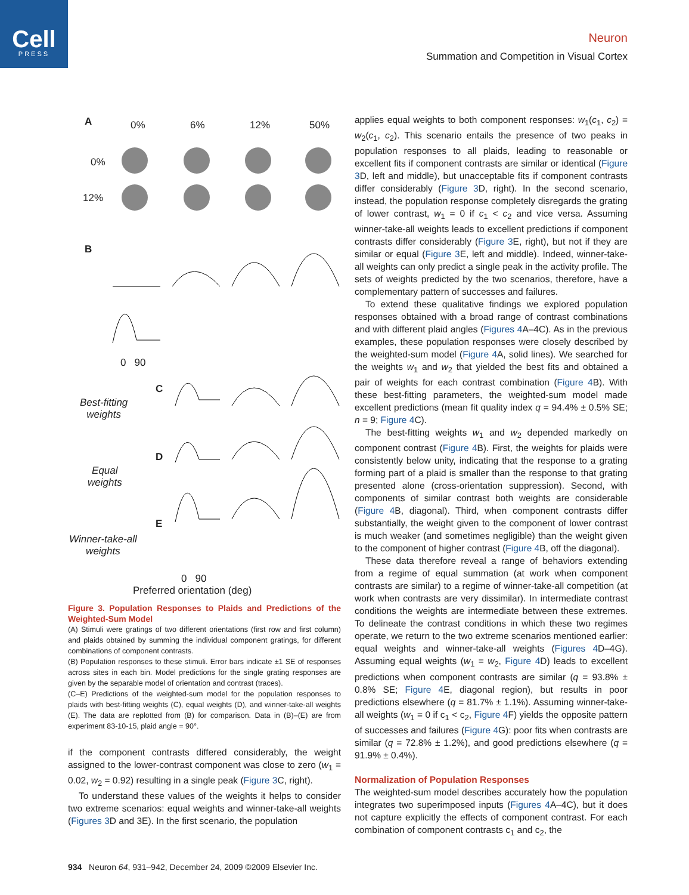Cell
PRESS
Neuron
Summation and Competition in Visual Cortex
A 0% 6% 12% 50%
0%
12%
B
0 90
C
Best-fitting
weights
D
Equal
weights
E
Winner-take-all
weights
0 90
Preferred orientation (deg)
Figure 3. Population Responses to Plaids and Predictions of the Weighted-Sum Model
(A) Stimuli were gratings of two different orientations (first row and first column) and plaids obtained by summing the individual component gratings, for different combinations of component contrasts.
(B) Population responses to these stimuli. Error bars indicate ±1 SE of responses across sites in each bin. Model predictions for the single grating responses are given by the separable model of orientation and contrast (traces).
(C–E) Predictions of the weighted-sum model for the population responses to plaids with best-fitting weights (C), equal weights (D), and winner-take-all weights (E). The data are replotted from (B) for comparison. Data in (B)–(E) are from experiment 83-10-15, plaid angle = 90°.
if the component contrasts differed considerably, the weight assigned to the lower-contrast component was close to zero (w<sub>1</sub> = 0.02, w<sub>2</sub> = 0.92) resulting in a single peak (Figure 3 C, right).
To understand these values of the weights it helps to consider two extreme scenarios: equal weights and winner-take-all weights (Figures 3 D and 3E). In the first scenario, the population
applies equal weights to both component responses: w<sub>1</sub>(c<sub>1</sub>, c<sub>2</sub>) = w<sub>2</sub>(c<sub>1</sub>, c<sub>2</sub>). This scenario entails the presence of two peaks in population responses to all plaids, leading to reasonable or excellent fits if component contrasts are similar or identical (Figure 3 D, left and middle), but unacceptable fits if component contrasts differ considerably (Figure 3 D, right). In the second scenario, instead, the population response completely disregards the grating of lower contrast, w<sub>1</sub> = 0 if c<sub>1</sub> < c<sub>2</sub> and vice versa. Assuming winner-take-all weights leads to excellent predictions if component contrasts differ considerably (Figure 3 E, right), but not if they are similar or equal (Figure 3 E, left and middle). Indeed, winner-take-all weights can only predict a single peak in the activity profile. The sets of weights predicted by the two scenarios, therefore, have a complementary pattern of successes and failures.
To extend these qualitative findings we explored population responses obtained with a broad range of contrast combinations and with different plaid angles (Figures 4 A–4C). As in the previous examples, these population responses were closely described by the weighted-sum model (Figure 4 A, solid lines). We searched for the weights w<sub>1</sub> and w<sub>2</sub> that yielded the best fits and obtained a pair of weights for each contrast combination (Figure 4 B). With these best-fitting parameters, the weighted-sum model made excellent predictions (mean fit quality index q = 94.4% ± 0.5% SE; n = 9; Figure 4 C).
The best-fitting weights w<sub>1</sub> and w<sub>2</sub> depended markedly on component contrast (Figure 4 B). First, the weights for plaids were consistently below unity, indicating that the response to a grating forming part of a plaid is smaller than the response to that grating presented alone (cross-orientation suppression). Second, with components of similar contrast both weights are considerable (Figure 4 B, diagonal). Third, when component contrasts differ substantially, the weight given to the component of lower contrast is much weaker (and sometimes negligible) than the weight given to the component of higher contrast (Figure 4 B, off the diagonal).
These data therefore reveal a range of behaviors extending from a regime of equal summation (at work when component contrasts are similar) to a regime of winner-take-all competition (at work when contrasts are very dissimilar). In intermediate contrast conditions the weights are intermediate between these extremes. To delineate the contrast conditions in which these two regimes operate, we return to the two extreme scenarios mentioned earlier: equal weights and winner-take-all weights (Figures 4 D–4G). Assuming equal weights (w<sub>1</sub> = w<sub>2</sub>, Figure 4 D) leads to excellent predictions when component contrasts are similar (q = 93.8% ± 0.8% SE; Figure 4 E, diagonal region), but results in poor predictions elsewhere (q = 81.7% ± 1.1%). Assuming winner-take-all weights (w<sub>1</sub> = 0 if c<sub>1</sub> < c<sub>2</sub>, Figure 4 F) yields the opposite pattern of successes and failures (Figure 4 G): poor fits when contrasts are similar (q = 72.8% ± 1.2%), and good predictions elsewhere (q = 91.9% ± 0.4%).
Normalization of Population Responses
The weighted-sum model describes accurately how the population integrates two superimposed inputs (Figures 4 A–4C), but it does not capture explicitly the effects of component contrast. For each combination of component contrasts c<sub>1</sub> and c<sub>2</sub>, the
934 Neuron 64, 931–942, December 24, 2009 ©2009 Elsevier Inc.